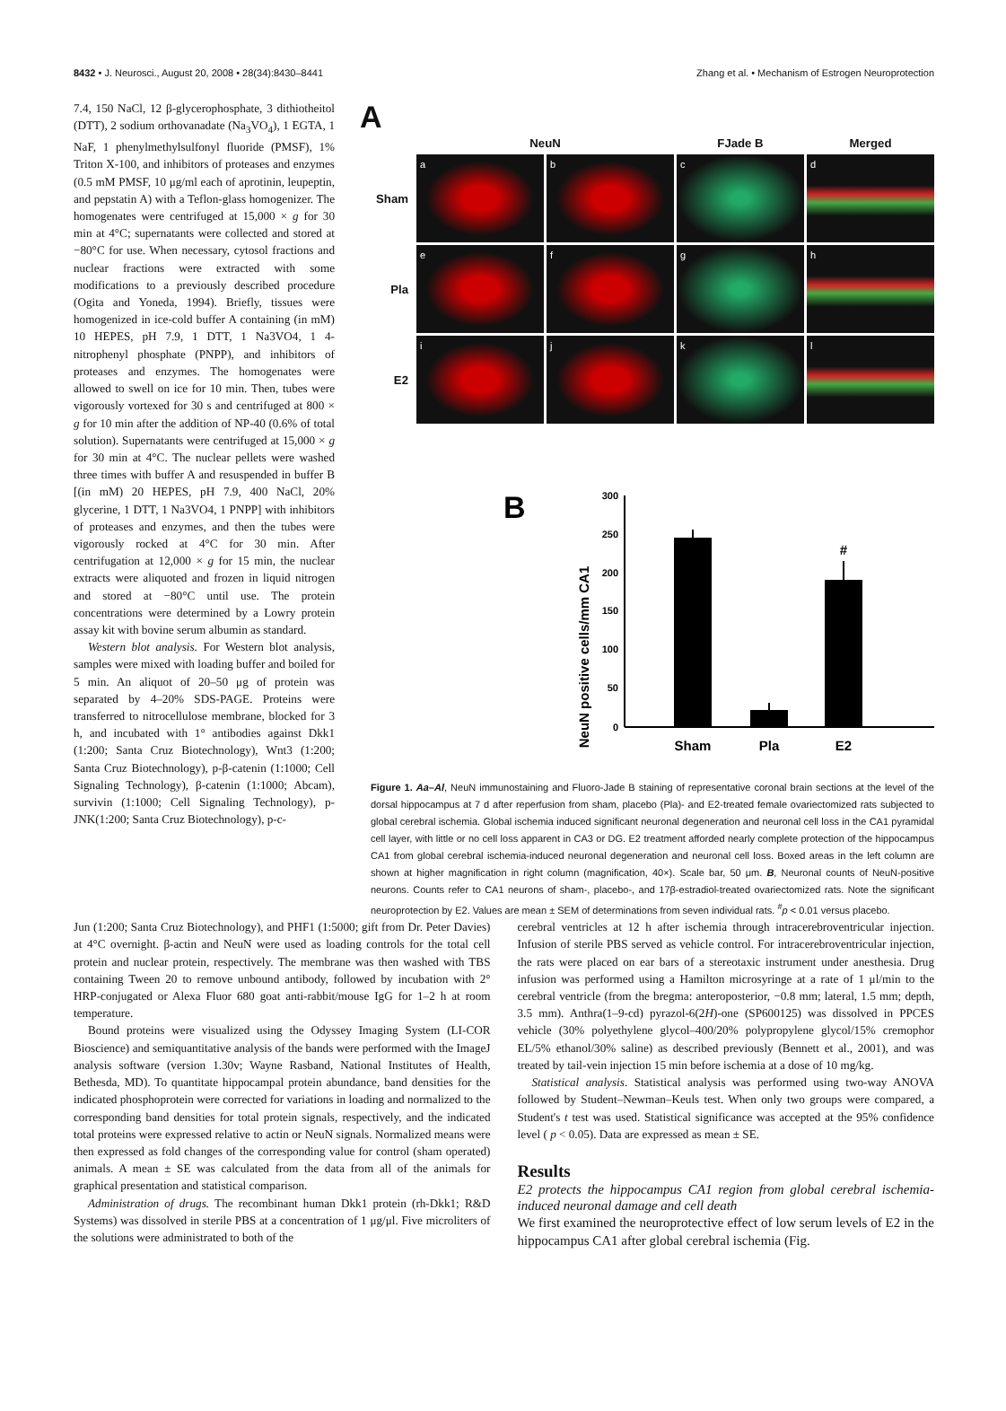8432 • J. Neurosci., August 20, 2008 • 28(34):8430–8441 Zhang et al. • Mechanism of Estrogen Neuroprotection
7.4, 150 NaCl, 12 β-glycerophosphate, 3 dithiotheitol (DTT), 2 sodium orthovanadate (Na<sub>3</sub>VO<sub>4</sub>), 1 EGTA, 1 NaF, 1 phenylmethylsulfonyl fluoride (PMSF), 1% Triton X-100, and inhibitors of proteases and enzymes (0.5 mM PMSF, 10 μg/ml each of aprotinin, leupeptin, and pepstatin A) with a Teflon-glass homogenizer. The homogenates were centrifuged at 15,000 × g for 30 min at 4°C; supernatants were collected and stored at −80°C for use. When necessary, cytosol fractions and nuclear fractions were extracted with some modifications to a previously described procedure (Ogita and Yoneda, 1994). Briefly, tissues were homogenized in ice-cold buffer A containing (in mM) 10 HEPES, pH 7.9, 1 DTT, 1 Na3VO4, 1 4-nitrophenyl phosphate (PNPP), and inhibitors of proteases and enzymes. The homogenates were allowed to swell on ice for 10 min. Then, tubes were vigorously vortexed for 30 s and centrifuged at 800 × g for 10 min after the addition of NP-40 (0.6% of total solution). Supernatants were centrifuged at 15,000 × g for 30 min at 4°C. The nuclear pellets were washed three times with buffer A and resuspended in buffer B [(in mM) 20 HEPES, pH 7.9, 400 NaCl, 20% glycerine, 1 DTT, 1 Na3VO4, 1 PNPP] with inhibitors of proteases and enzymes, and then the tubes were vigorously rocked at 4°C for 30 min. After centrifugation at 12,000 × g for 15 min, the nuclear extracts were aliquoted and frozen in liquid nitrogen and stored at −80°C until use. The protein concentrations were determined by a Lowry protein assay kit with bovine serum albumin as standard.
Western blot analysis. For Western blot analysis, samples were mixed with loading buffer and boiled for 5 min. An aliquot of 20–50 μg of protein was separated by 4–20% SDS-PAGE. Proteins were transferred to nitrocellulose membrane, blocked for 3 h, and incubated with 1° antibodies against Dkk1 (1:200; Santa Cruz Biotechnology), Wnt3 (1:200; Santa Cruz Biotechnology), p-β-catenin (1:1000; Cell Signaling Technology), β-catenin (1:1000; Abcam), survivin (1:1000; Cell Signaling Technology), p-JNK(1:200; Santa Cruz Biotechnology), p-c-
A
NeuN
FJade B
Merged
Sham
a
b
c
d
Pla
e
f
g
h
E2
i
j
k
l
B
NeuN positive cells/mm CA1
300
250
200
150
100
50
0
#
Sham
Pla
E2
Figure 1. Aa–Al, NeuN immunostaining and Fluoro-Jade B staining of representative coronal brain sections at the level of the dorsal hippocampus at 7 d after reperfusion from sham, placebo (Pla)- and E2-treated female ovariectomized rats subjected to global cerebral ischemia. Global ischemia induced significant neuronal degeneration and neuronal cell loss in the CA1 pyramidal cell layer, with little or no cell loss apparent in CA3 or DG. E2 treatment afforded nearly complete protection of the hippocampus CA1 from global cerebral ischemia-induced neuronal degeneration and neuronal cell loss. Boxed areas in the left column are shown at higher magnification in right column (magnification, 40×). Scale bar, 50 μm. B, Neuronal counts of NeuN-positive neurons. Counts refer to CA1 neurons of sham-, placebo-, and 17β-estradiol-treated ovariectomized rats. Note the significant neuroprotection by E2. Values are mean ± SEM of determinations from seven individual rats. <sup>#</sup>p < 0.01 versus placebo.
Jun (1:200; Santa Cruz Biotechnology), and PHF1 (1:5000; gift from Dr. Peter Davies) at 4°C overnight. β-actin and NeuN were used as loading controls for the total cell protein and nuclear protein, respectively. The membrane was then washed with TBS containing Tween 20 to remove unbound antibody, followed by incubation with 2° HRP-conjugated or Alexa Fluor 680 goat anti-rabbit/mouse IgG for 1–2 h at room temperature.
Bound proteins were visualized using the Odyssey Imaging System (LI-COR Bioscience) and semiquantitative analysis of the bands were performed with the ImageJ analysis software (version 1.30v; Wayne Rasband, National Institutes of Health, Bethesda, MD). To quantitate hippocampal protein abundance, band densities for the indicated phosphoprotein were corrected for variations in loading and normalized to the corresponding band densities for total protein signals, respectively, and the indicated total proteins were expressed relative to actin or NeuN signals. Normalized means were then expressed as fold changes of the corresponding value for control (sham operated) animals. A mean ± SE was calculated from the data from all of the animals for graphical presentation and statistical comparison.
Administration of drugs. The recombinant human Dkk1 protein (rh-Dkk1; R&D Systems) was dissolved in sterile PBS at a concentration of 1 μg/μl. Five microliters of the solutions were administrated to both of the
cerebral ventricles at 12 h after ischemia through intracerebroventricular injection. Infusion of sterile PBS served as vehicle control. For intracerebroventricular injection, the rats were placed on ear bars of a stereotaxic instrument under anesthesia. Drug infusion was performed using a Hamilton microsyringe at a rate of 1 μl/min to the cerebral ventricle (from the bregma: anteroposterior, −0.8 mm; lateral, 1.5 mm; depth, 3.5 mm). Anthra(1–9-cd) pyrazol-6(2H)-one (SP600125) was dissolved in PPCES vehicle (30% polyethylene glycol–400/20% polypropylene glycol/15% cremophor EL/5% ethanol/30% saline) as described previously (Bennett et al., 2001), and was treated by tail-vein injection 15 min before ischemia at a dose of 10 mg/kg.
Statistical analysis. Statistical analysis was performed using two-way ANOVA followed by Student–Newman–Keuls test. When only two groups were compared, a Student's t test was used. Statistical significance was accepted at the 95% confidence level ( p < 0.05). Data are expressed as mean ± SE.
Results
E2 protects the hippocampus CA1 region from global cerebral ischemia-induced neuronal damage and cell death
We first examined the neuroprotective effect of low serum levels of E2 in the hippocampus CA1 after global cerebral ischemia (Fig.